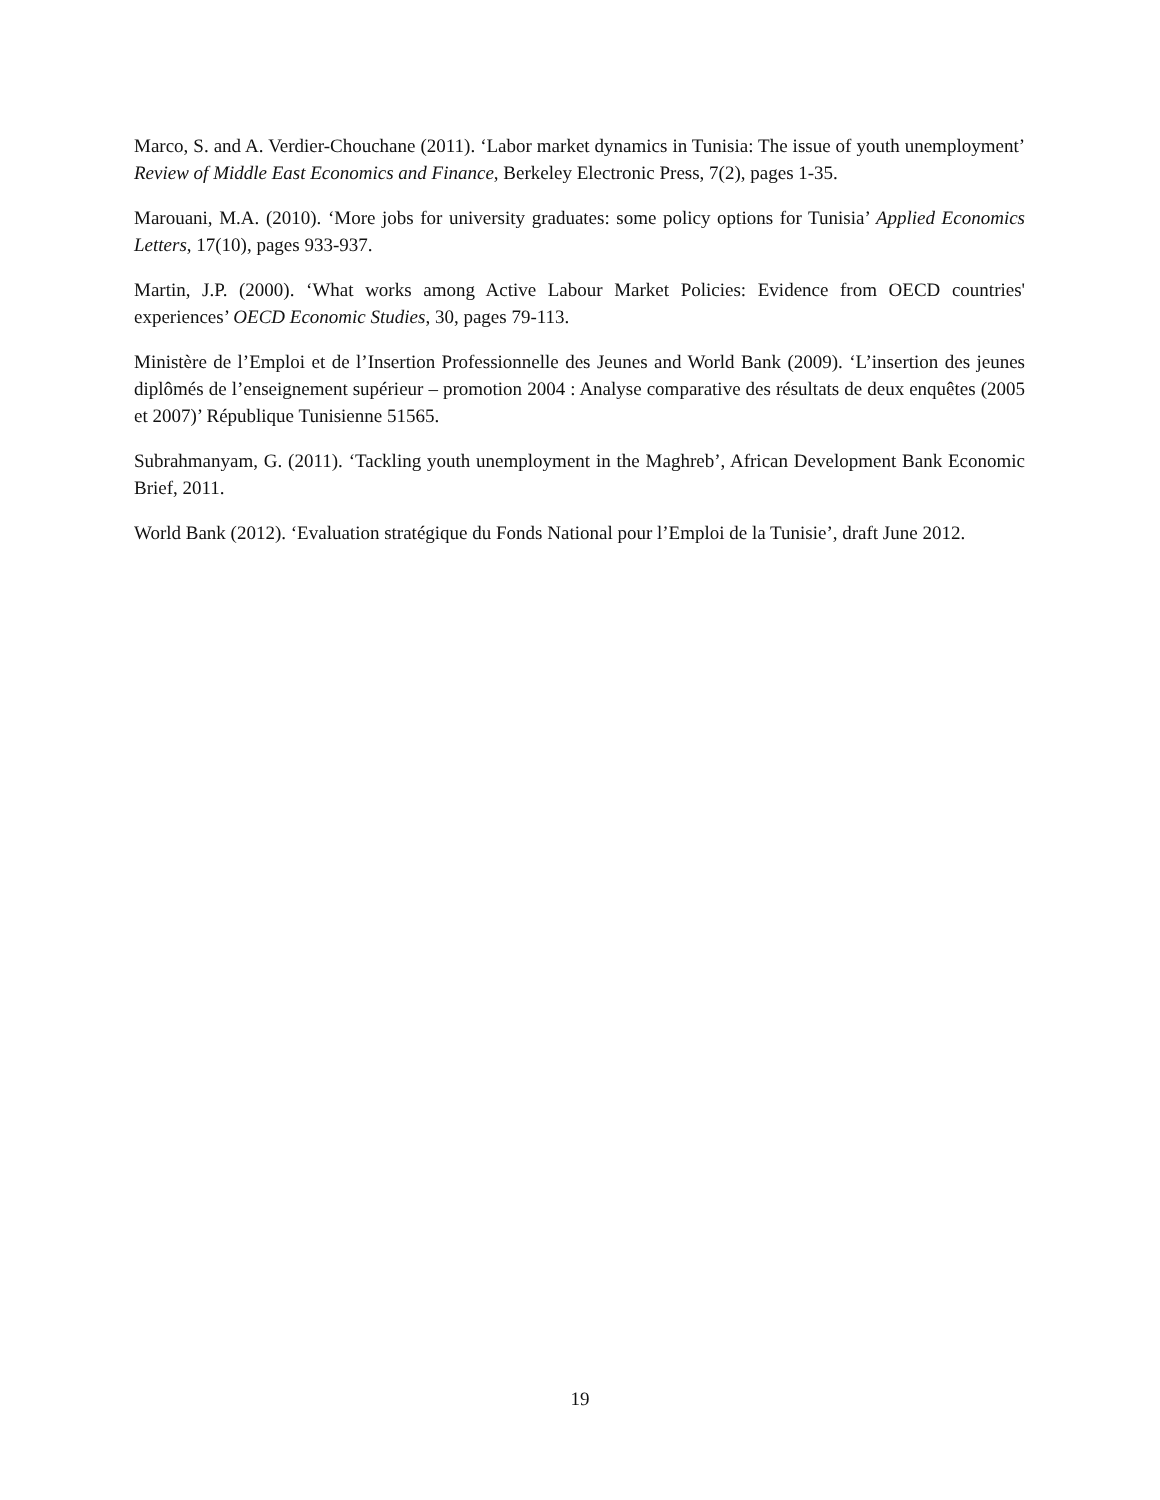Marco, S. and A. Verdier-Chouchane (2011). ‘Labor market dynamics in Tunisia: The issue of youth unemployment’ Review of Middle East Economics and Finance, Berkeley Electronic Press, 7(2), pages 1-35.
Marouani, M.A. (2010). ‘More jobs for university graduates: some policy options for Tunisia’ Applied Economics Letters, 17(10), pages 933-937.
Martin, J.P. (2000). ‘What works among Active Labour Market Policies: Evidence from OECD countries' experiences’ OECD Economic Studies, 30, pages 79-113.
Ministère de l’Emploi et de l’Insertion Professionnelle des Jeunes and World Bank (2009). ‘L’insertion des jeunes diplômés de l’enseignement supérieur – promotion 2004 : Analyse comparative des résultats de deux enquêtes (2005 et 2007)’ République Tunisienne 51565.
Subrahmanyam, G. (2011). ‘Tackling youth unemployment in the Maghreb’, African Development Bank Economic Brief, 2011.
World Bank (2012). ‘Evaluation stratégique du Fonds National pour l’Emploi de la Tunisie’, draft June 2012.
19